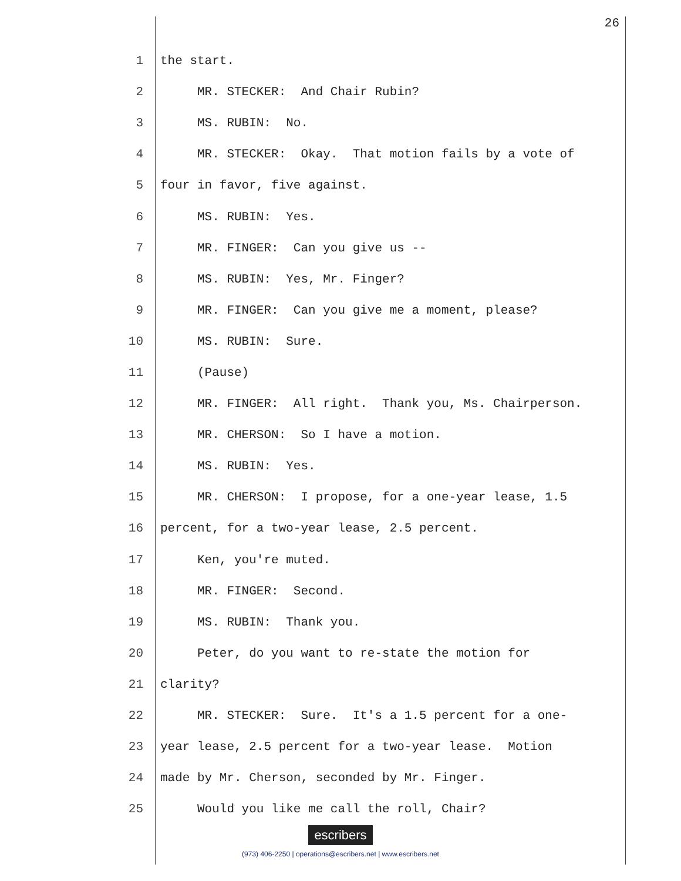26
1 the start.
2 MR. STECKER: And Chair Rubin?
3 MS. RUBIN: No.
4 MR. STECKER: Okay. That motion fails by a vote of
5 four in favor, five against.
6 MS. RUBIN: Yes.
7 MR. FINGER: Can you give us --
8 MS. RUBIN: Yes, Mr. Finger?
9 MR. FINGER: Can you give me a moment, please?
10 MS. RUBIN: Sure.
11 (Pause)
12 MR. FINGER: All right. Thank you, Ms. Chairperson.
13 MR. CHERSON: So I have a motion.
14 MS. RUBIN: Yes.
15 MR. CHERSON: I propose, for a one-year lease, 1.5
16 percent, for a two-year lease, 2.5 percent.
17 Ken, you're muted.
18 MR. FINGER: Second.
19 MS. RUBIN: Thank you.
20 Peter, do you want to re-state the motion for
21 clarity?
22 MR. STECKER: Sure. It's a 1.5 percent for a one-
23 year lease, 2.5 percent for a two-year lease. Motion
24 made by Mr. Cherson, seconded by Mr. Finger.
25 Would you like me call the roll, Chair?
escribers
(973) 406-2250 | operations@escribers.net | www.escribers.net